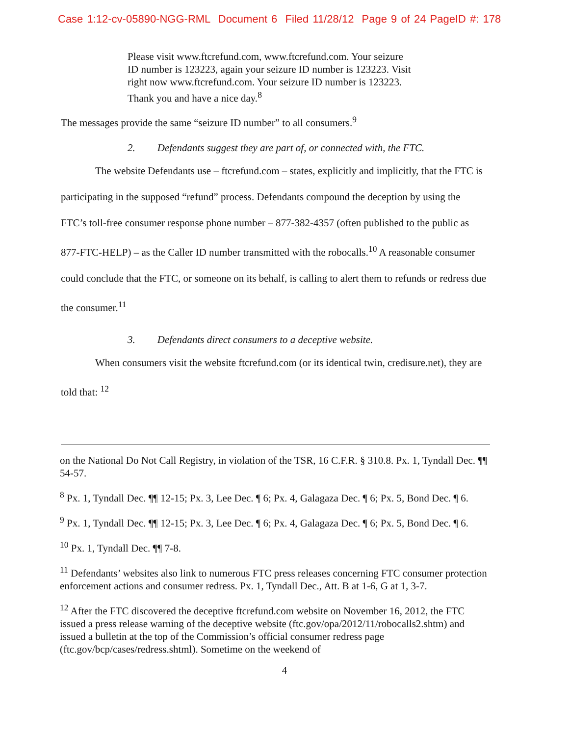Case 1:12-cv-05890-NGG-RML Document 6 Filed 11/28/12 Page 9 of 24 PageID #: 178
Please visit www.ftcrefund.com, www.ftcrefund.com. Your seizure ID number is 123223, again your seizure ID number is 123223. Visit right now www.ftcrefund.com. Your seizure ID number is 123223. Thank you and have a nice day.<sup>8</sup>
The messages provide the same “seizure ID number” to all consumers.<sup>9</sup>
2. Defendants suggest they are part of, or connected with, the FTC.
The website Defendants use – ftcrefund.com – states, explicitly and implicitly, that the FTC is participating in the supposed “refund” process. Defendants compound the deception by using the FTC’s toll-free consumer response phone number – 877-382-4357 (often published to the public as 877-FTC-HELP) – as the Caller ID number transmitted with the robocalls.<sup>10</sup> A reasonable consumer could conclude that the FTC, or someone on its behalf, is calling to alert them to refunds or redress due the consumer.<sup>11</sup>
3. Defendants direct consumers to a deceptive website.
When consumers visit the website ftcrefund.com (or its identical twin, credisure.net), they are told that: <sup>12</sup>
on the National Do Not Call Registry, in violation of the TSR, 16 C.F.R. § 310.8. Px. 1, Tyndall Dec. ¶¶ 54-57.
<sup>8</sup> Px. 1, Tyndall Dec. ¶¶ 12-15; Px. 3, Lee Dec. ¶ 6; Px. 4, Galagaza Dec. ¶ 6; Px. 5, Bond Dec. ¶ 6.
<sup>9</sup> Px. 1, Tyndall Dec. ¶¶ 12-15; Px. 3, Lee Dec. ¶ 6; Px. 4, Galagaza Dec. ¶ 6; Px. 5, Bond Dec. ¶ 6.
<sup>10</sup> Px. 1, Tyndall Dec. ¶¶ 7-8.
<sup>11</sup> Defendants’ websites also link to numerous FTC press releases concerning FTC consumer protection enforcement actions and consumer redress. Px. 1, Tyndall Dec., Att. B at 1-6, G at 1, 3-7.
<sup>12</sup> After the FTC discovered the deceptive ftcrefund.com website on November 16, 2012, the FTC issued a press release warning of the deceptive website (ftc.gov/opa/2012/11/robocalls2.shtm) and issued a bulletin at the top of the Commission’s official consumer redress page (ftc.gov/bcp/cases/redress.shtml). Sometime on the weekend of
4